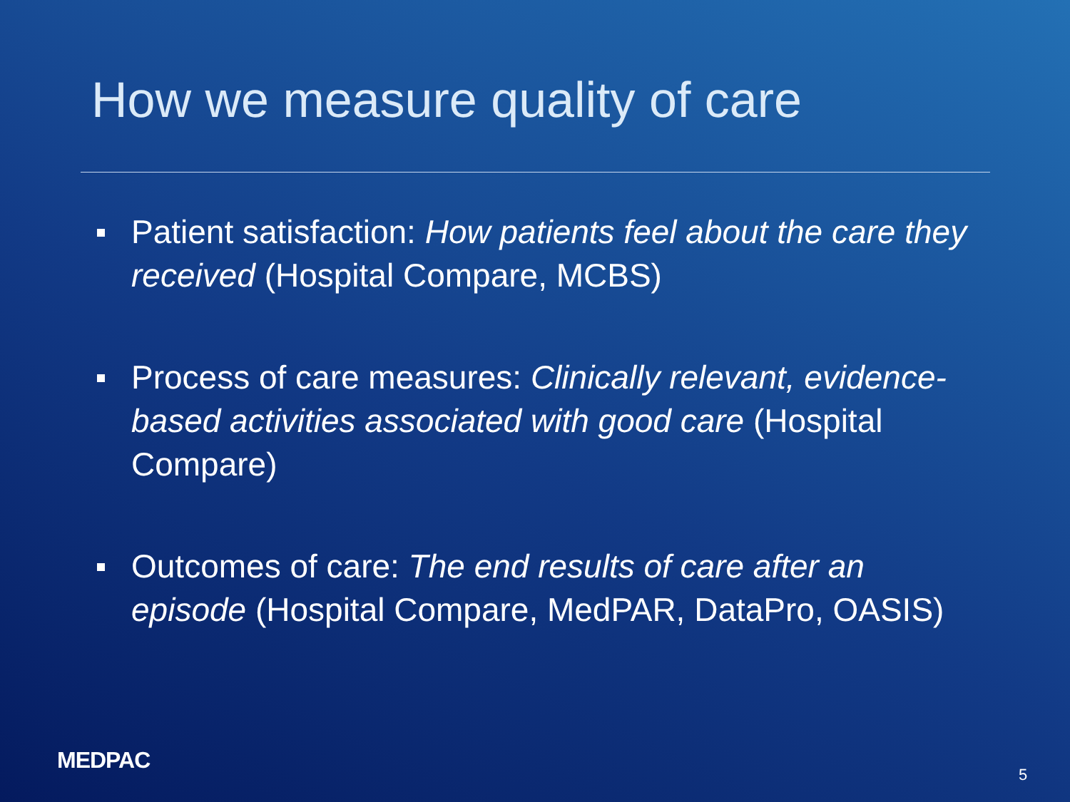How we measure quality of care
Patient satisfaction: How patients feel about the care they received (Hospital Compare, MCBS)
Process of care measures: Clinically relevant, evidence-based activities associated with good care (Hospital Compare)
Outcomes of care: The end results of care after an episode (Hospital Compare, MedPAR, DataPro, OASIS)
MEDPAC
5